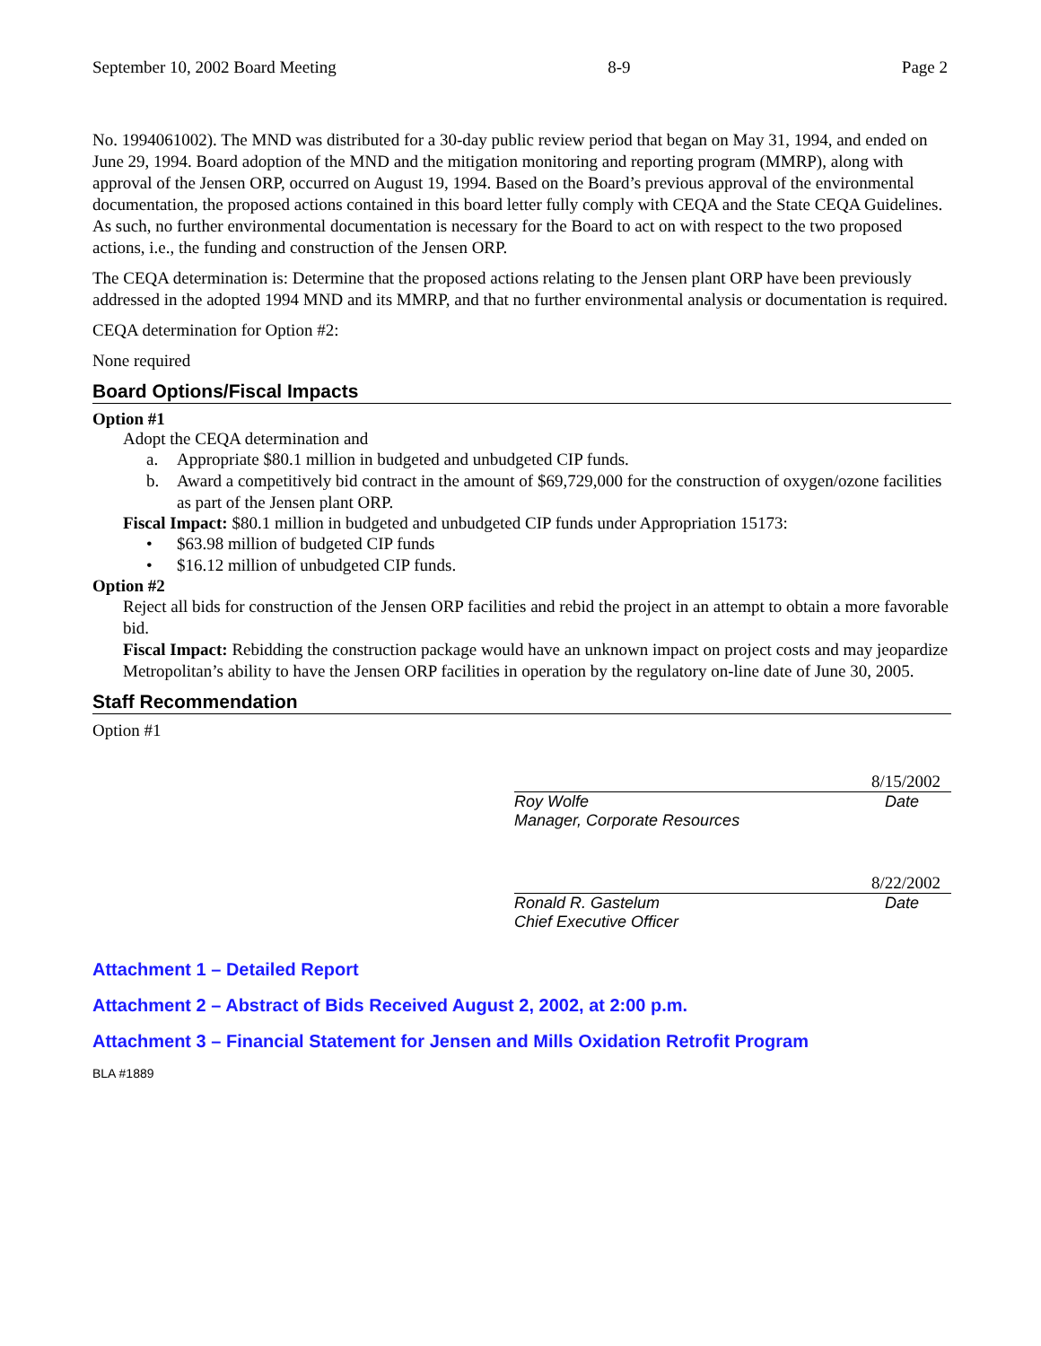September 10, 2002 Board Meeting 8-9 Page 2
No. 1994061002). The MND was distributed for a 30-day public review period that began on May 31, 1994, and ended on June 29, 1994. Board adoption of the MND and the mitigation monitoring and reporting program (MMRP), along with approval of the Jensen ORP, occurred on August 19, 1994. Based on the Board’s previous approval of the environmental documentation, the proposed actions contained in this board letter fully comply with CEQA and the State CEQA Guidelines. As such, no further environmental documentation is necessary for the Board to act on with respect to the two proposed actions, i.e., the funding and construction of the Jensen ORP.
The CEQA determination is: Determine that the proposed actions relating to the Jensen plant ORP have been previously addressed in the adopted 1994 MND and its MMRP, and that no further environmental analysis or documentation is required.
CEQA determination for Option #2:
None required
Board Options/Fiscal Impacts
Option #1
Adopt the CEQA determination and
a. Appropriate $80.1 million in budgeted and unbudgeted CIP funds.
b. Award a competitively bid contract in the amount of $69,729,000 for the construction of oxygen/ozone facilities as part of the Jensen plant ORP.
Fiscal Impact: $80.1 million in budgeted and unbudgeted CIP funds under Appropriation 15173:
• $63.98 million of budgeted CIP funds
• $16.12 million of unbudgeted CIP funds.
Option #2
Reject all bids for construction of the Jensen ORP facilities and rebid the project in an attempt to obtain a more favorable bid.
Fiscal Impact: Rebidding the construction package would have an unknown impact on project costs and may jeopardize Metropolitan’s ability to have the Jensen ORP facilities in operation by the regulatory on-line date of June 30, 2005.
Staff Recommendation
Option #1
8/15/2002
Roy Wolfe
Manager, Corporate Resources Date
8/22/2002
Ronald R. Gastelum
Chief Executive Officer Date
Attachment 1 – Detailed Report
Attachment 2 – Abstract of Bids Received August 2, 2002, at 2:00 p.m.
Attachment 3 – Financial Statement for Jensen and Mills Oxidation Retrofit Program
BLA #1889